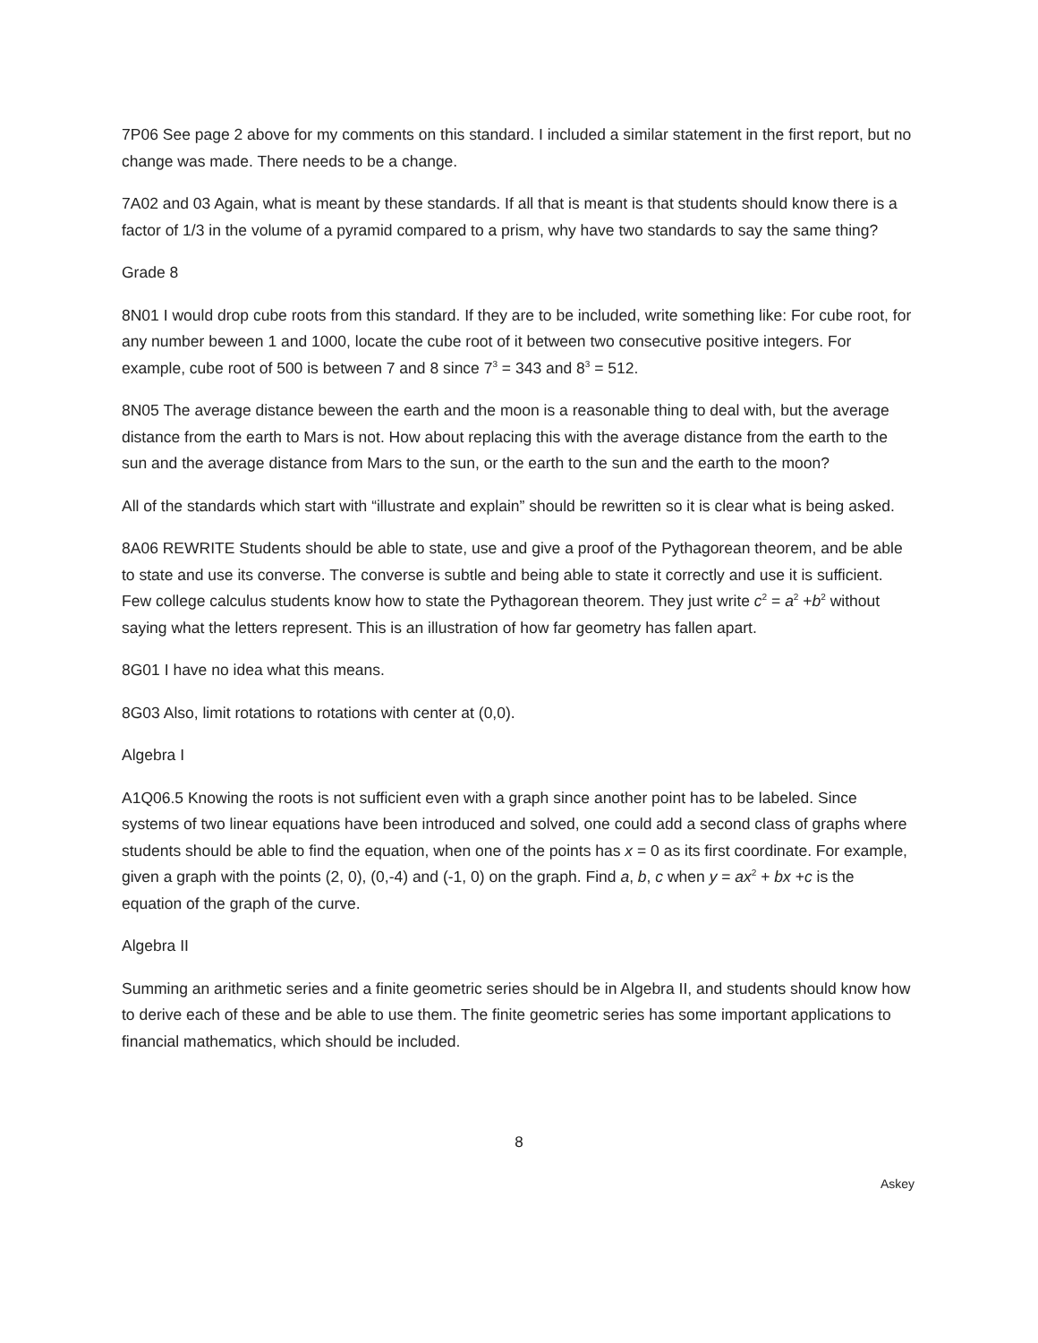7P06 See page 2 above for my comments on this standard. I included a similar statement in the first report, but no change was made. There needs to be a change.
7A02 and 03 Again, what is meant by these standards. If all that is meant is that students should know there is a factor of 1/3 in the volume of a pyramid compared to a prism, why have two standards to say the same thing?
Grade 8
8N01 I would drop cube roots from this standard. If they are to be included, write something like: For cube root, for any number beween 1 and 1000, locate the cube root of it between two consecutive positive integers. For example, cube root of 500 is between 7 and 8 since 7<sup>3</sup> = 343 and 8<sup>3</sup> = 512.
8N05 The average distance beween the earth and the moon is a reasonable thing to deal with, but the average distance from the earth to Mars is not. How about replacing this with the average distance from the earth to the sun and the average distance from Mars to the sun, or the earth to the sun and the earth to the moon?
All of the standards which start with “illustrate and explain” should be rewritten so it is clear what is being asked.
8A06 REWRITE Students should be able to state, use and give a proof of the Pythagorean theorem, and be able to state and use its converse. The converse is subtle and being able to state it correctly and use it is sufficient. Few college calculus students know how to state the Pythagorean theorem. They just write c<sup>2</sup> = a<sup>2</sup> +b<sup>2</sup> without saying what the letters represent. This is an illustration of how far geometry has fallen apart.
8G01 I have no idea what this means.
8G03 Also, limit rotations to rotations with center at (0,0).
Algebra I
A1Q06.5 Knowing the roots is not sufficient even with a graph since another point has to be labeled. Since systems of two linear equations have been introduced and solved, one could add a second class of graphs where students should be able to find the equation, when one of the points has x = 0 as its first coordinate. For example, given a graph with the points (2, 0), (0,-4) and (-1, 0) on the graph. Find a, b, c when y = ax<sup>2</sup> + bx +c is the equation of the graph of the curve.
Algebra II
Summing an arithmetic series and a finite geometric series should be in Algebra II, and students should know how to derive each of these and be able to use them. The finite geometric series has some important applications to financial mathematics, which should be included.
8
Askey